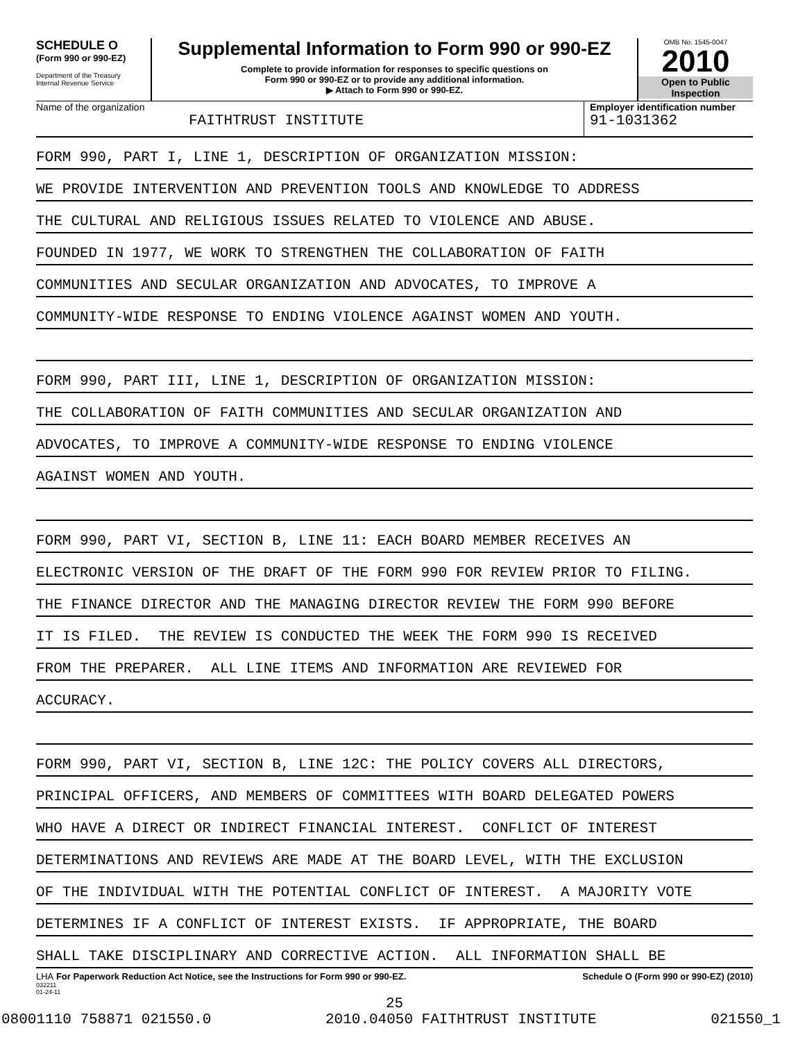SCHEDULE O
(Form 990 or 990-EZ)
Department of the Treasury
Internal Revenue Service
Supplemental Information to Form 990 or 990-EZ
Complete to provide information for responses to specific questions on
Form 990 or 990-EZ or to provide any additional information.
▶ Attach to Form 990 or 990-EZ.
OMB No. 1545-0047
2010
Open to Public
Inspection
Name of the organization
FAITHTRUST INSTITUTE
Employer identification number
91-1031362
FORM 990, PART I, LINE 1, DESCRIPTION OF ORGANIZATION MISSION:
WE PROVIDE INTERVENTION AND PREVENTION TOOLS AND KNOWLEDGE TO ADDRESS
THE CULTURAL AND RELIGIOUS ISSUES RELATED TO VIOLENCE AND ABUSE.
FOUNDED IN 1977, WE WORK TO STRENGTHEN THE COLLABORATION OF FAITH
COMMUNITIES AND SECULAR ORGANIZATION AND ADVOCATES, TO IMPROVE A
COMMUNITY-WIDE RESPONSE TO ENDING VIOLENCE AGAINST WOMEN AND YOUTH.
FORM 990, PART III, LINE 1, DESCRIPTION OF ORGANIZATION MISSION:
THE COLLABORATION OF FAITH COMMUNITIES AND SECULAR ORGANIZATION AND
ADVOCATES, TO IMPROVE A COMMUNITY-WIDE RESPONSE TO ENDING VIOLENCE
AGAINST WOMEN AND YOUTH.
FORM 990, PART VI, SECTION B, LINE 11: EACH BOARD MEMBER RECEIVES AN
ELECTRONIC VERSION OF THE DRAFT OF THE FORM 990 FOR REVIEW PRIOR TO FILING.
THE FINANCE DIRECTOR AND THE MANAGING DIRECTOR REVIEW THE FORM 990 BEFORE
IT IS FILED. THE REVIEW IS CONDUCTED THE WEEK THE FORM 990 IS RECEIVED
FROM THE PREPARER. ALL LINE ITEMS AND INFORMATION ARE REVIEWED FOR
ACCURACY.
FORM 990, PART VI, SECTION B, LINE 12C: THE POLICY COVERS ALL DIRECTORS,
PRINCIPAL OFFICERS, AND MEMBERS OF COMMITTEES WITH BOARD DELEGATED POWERS
WHO HAVE A DIRECT OR INDIRECT FINANCIAL INTEREST. CONFLICT OF INTEREST
DETERMINATIONS AND REVIEWS ARE MADE AT THE BOARD LEVEL, WITH THE EXCLUSION
OF THE INDIVIDUAL WITH THE POTENTIAL CONFLICT OF INTEREST. A MAJORITY VOTE
DETERMINES IF A CONFLICT OF INTEREST EXISTS. IF APPROPRIATE, THE BOARD
SHALL TAKE DISCIPLINARY AND CORRECTIVE ACTION. ALL INFORMATION SHALL BE
LHA For Paperwork Reduction Act Notice, see the Instructions for Form 990 or 990-EZ. Schedule O (Form 990 or 990-EZ) (2010)
032211
01-24-11
25
08001110 758871 021550.0 2010.04050 FAITHTRUST INSTITUTE 021550_1